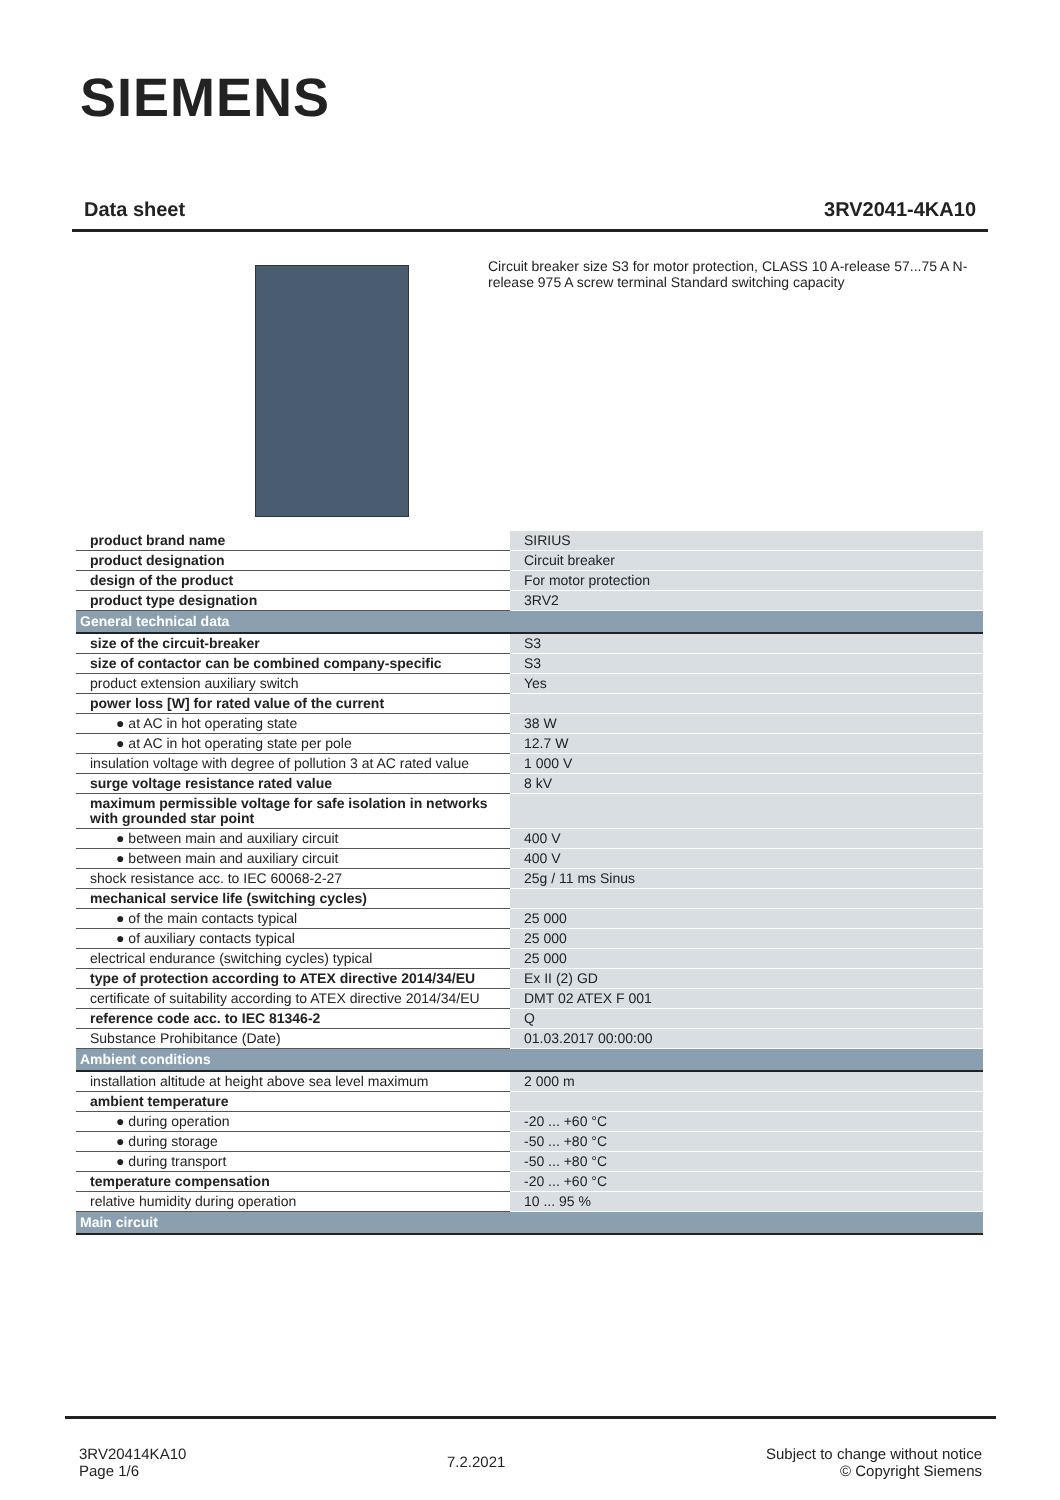SIEMENS
Data sheet 3RV2041-4KA10
Circuit breaker size S3 for motor protection, CLASS 10 A-release 57...75 A N-release 975 A screw terminal Standard switching capacity
| product brand name | SIRIUS |
| product designation | Circuit breaker |
| design of the product | For motor protection |
| product type designation | 3RV2 |
| General technical data | |
| size of the circuit-breaker | S3 |
| size of contactor can be combined company-specific | S3 |
| product extension auxiliary switch | Yes |
| power loss [W] for rated value of the current | |
| ● at AC in hot operating state | 38 W |
| ● at AC in hot operating state per pole | 12.7 W |
| insulation voltage with degree of pollution 3 at AC rated value | 1 000 V |
| surge voltage resistance rated value | 8 kV |
| maximum permissible voltage for safe isolation in networks with grounded star point | |
| ● between main and auxiliary circuit | 400 V |
| ● between main and auxiliary circuit | 400 V |
| shock resistance acc. to IEC 60068-2-27 | 25g / 11 ms Sinus |
| mechanical service life (switching cycles) | |
| ● of the main contacts typical | 25 000 |
| ● of auxiliary contacts typical | 25 000 |
| electrical endurance (switching cycles) typical | 25 000 |
| type of protection according to ATEX directive 2014/34/EU | Ex II (2) GD |
| certificate of suitability according to ATEX directive 2014/34/EU | DMT 02 ATEX F 001 |
| reference code acc. to IEC 81346-2 | Q |
| Substance Prohibitance (Date) | 01.03.2017 00:00:00 |
| Ambient conditions | |
| installation altitude at height above sea level maximum | 2 000 m |
| ambient temperature | |
| ● during operation | -20 ... +60 °C |
| ● during storage | -50 ... +80 °C |
| ● during transport | -50 ... +80 °C |
| temperature compensation | -20 ... +60 °C |
| relative humidity during operation | 10 ... 95 % |
| Main circuit | |
3RV20414KA10
Page 1/6
7.2.2021
Subject to change without notice
© Copyright Siemens